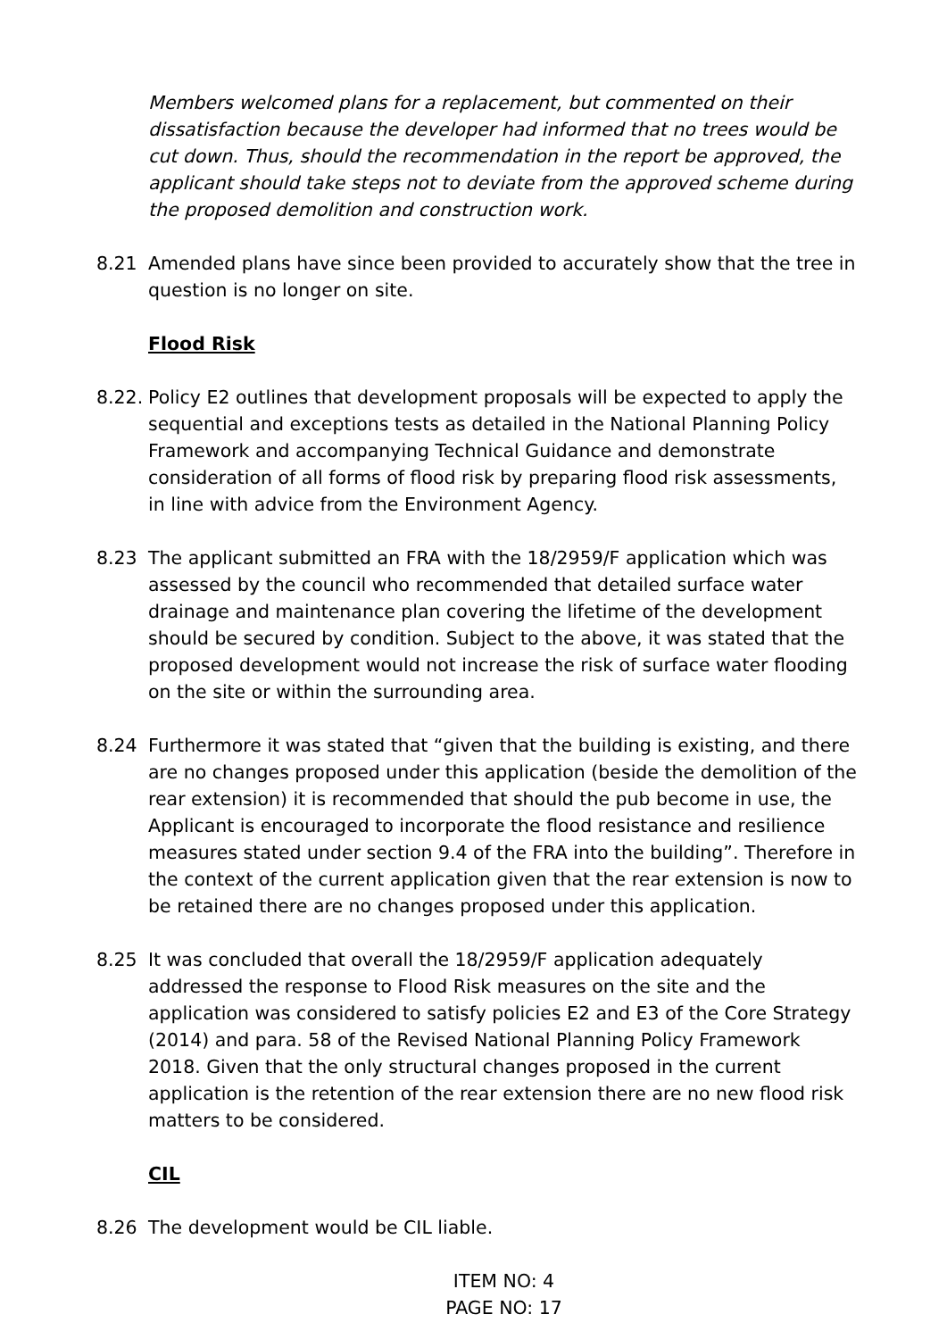Members welcomed plans for a replacement, but commented on their dissatisfaction because the developer had informed that no trees would be cut down. Thus, should the recommendation in the report be approved, the applicant should take steps not to deviate from the approved scheme during the proposed demolition and construction work.
8.21 Amended plans have since been provided to accurately show that the tree in question is no longer on site.
Flood Risk
8.22.
Policy E2 outlines that development proposals will be expected to apply the sequential and exceptions tests as detailed in the National Planning Policy Framework and accompanying Technical Guidance and demonstrate consideration of all forms of flood risk by preparing flood risk assessments, in line with advice from the Environment Agency.
8.23 The applicant submitted an FRA with the 18/2959/F application which was assessed by the council who recommended that detailed surface water drainage and maintenance plan covering the lifetime of the development should be secured by condition. Subject to the above, it was stated that the proposed development would not increase the risk of surface water flooding on the site or within the surrounding area.
8.24 Furthermore it was stated that “given that the building is existing, and there are no changes proposed under this application (beside the demolition of the rear extension) it is recommended that should the pub become in use, the Applicant is encouraged to incorporate the flood resistance and resilience measures stated under section 9.4 of the FRA into the building”. Therefore in the context of the current application given that the rear extension is now to be retained there are no changes proposed under this application.
8.25 It was concluded that overall the 18/2959/F application adequately addressed the response to Flood Risk measures on the site and the application was considered to satisfy policies E2 and E3 of the Core Strategy (2014) and para. 58 of the Revised National Planning Policy Framework 2018. Given that the only structural changes proposed in the current application is the retention of the rear extension there are no new flood risk matters to be considered.
CIL
8.26 The development would be CIL liable.
ITEM NO: 4
PAGE NO: 17